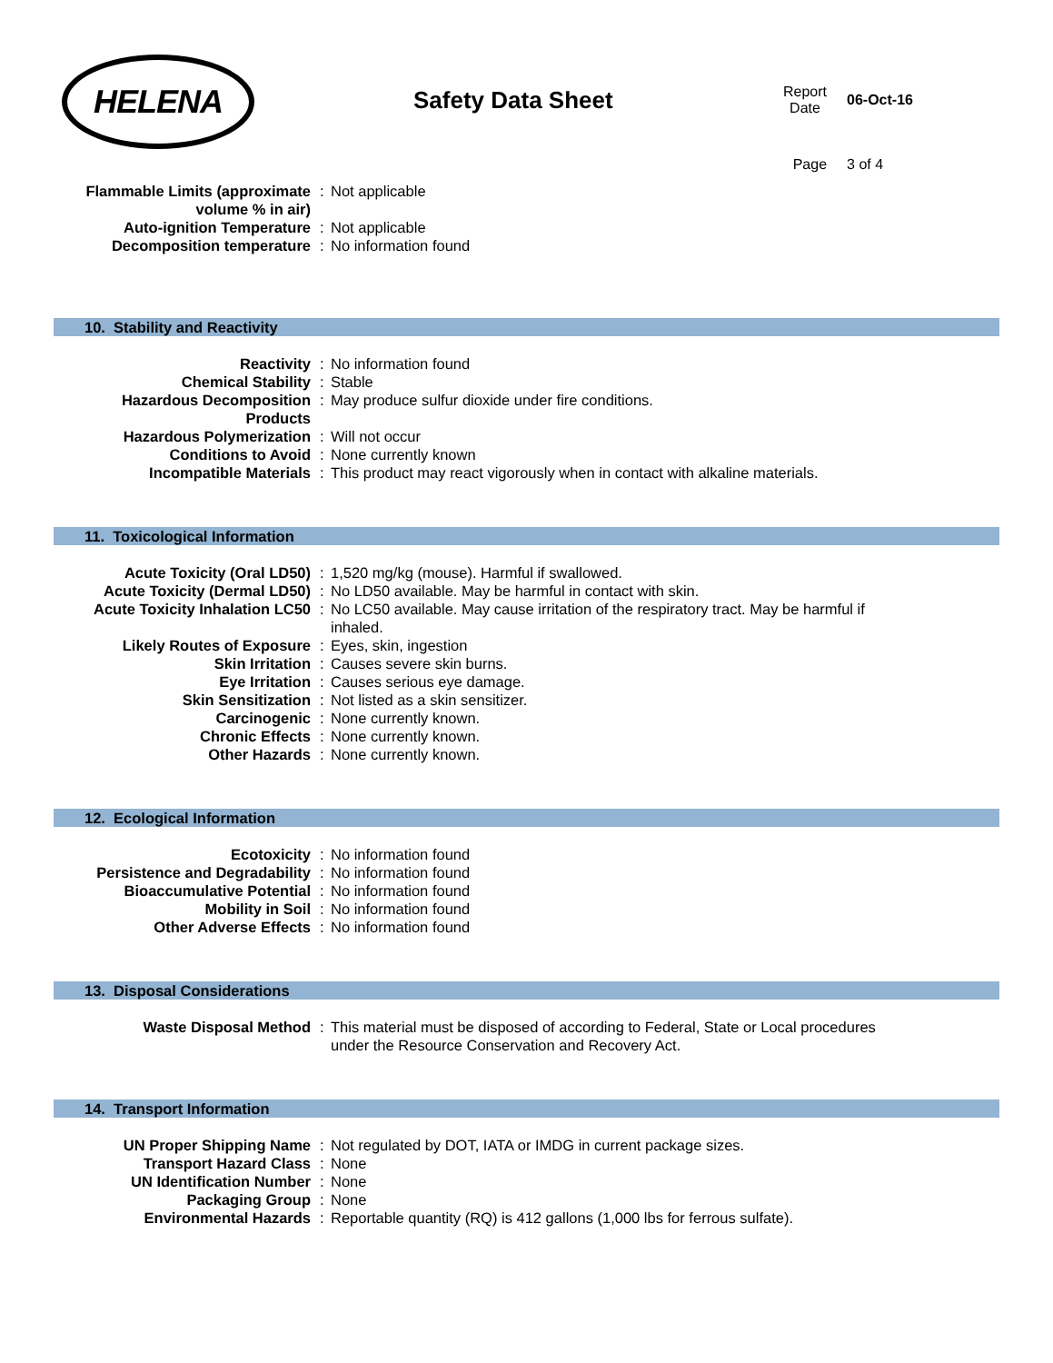HELENA
Safety Data Sheet
| Report Date | 06-Oct-16 |
| Page | 3 of 4 |
| Flammable Limits (approximate volume % in air) | : | Not applicable |
| Auto-ignition Temperature | : | Not applicable |
| Decomposition temperature | : | No information found |
10. Stability and Reactivity
| Reactivity | : | No information found |
| Chemical Stability | : | Stable |
| Hazardous Decomposition Products | : | May produce sulfur dioxide under fire conditions. |
| Hazardous Polymerization | : | Will not occur |
| Conditions to Avoid | : | None currently known |
| Incompatible Materials | : | This product may react vigorously when in contact with alkaline materials. |
11. Toxicological Information
| Acute Toxicity (Oral LD50) | : | 1,520 mg/kg (mouse). Harmful if swallowed. |
| Acute Toxicity (Dermal LD50) | : | No LD50 available. May be harmful in contact with skin. |
| Acute Toxicity Inhalation LC50 | : | No LC50 available. May cause irritation of the respiratory tract. May be harmful if inhaled. |
| Likely Routes of Exposure | : | Eyes, skin, ingestion |
| Skin Irritation | : | Causes severe skin burns. |
| Eye Irritation | : | Causes serious eye damage. |
| Skin Sensitization | : | Not listed as a skin sensitizer. |
| Carcinogenic | : | None currently known. |
| Chronic Effects | : | None currently known. |
| Other Hazards | : | None currently known. |
12. Ecological Information
| Ecotoxicity | : | No information found |
| Persistence and Degradability | : | No information found |
| Bioaccumulative Potential | : | No information found |
| Mobility in Soil | : | No information found |
| Other Adverse Effects | : | No information found |
13. Disposal Considerations
| Waste Disposal Method | : | This material must be disposed of according to Federal, State or Local procedures under the Resource Conservation and Recovery Act. |
14. Transport Information
| UN Proper Shipping Name | : | Not regulated by DOT, IATA or IMDG in current package sizes. |
| Transport Hazard Class | : | None |
| UN Identification Number | : | None |
| Packaging Group | : | None |
| Environmental Hazards | : | Reportable quantity (RQ) is 412 gallons (1,000 lbs for ferrous sulfate). |